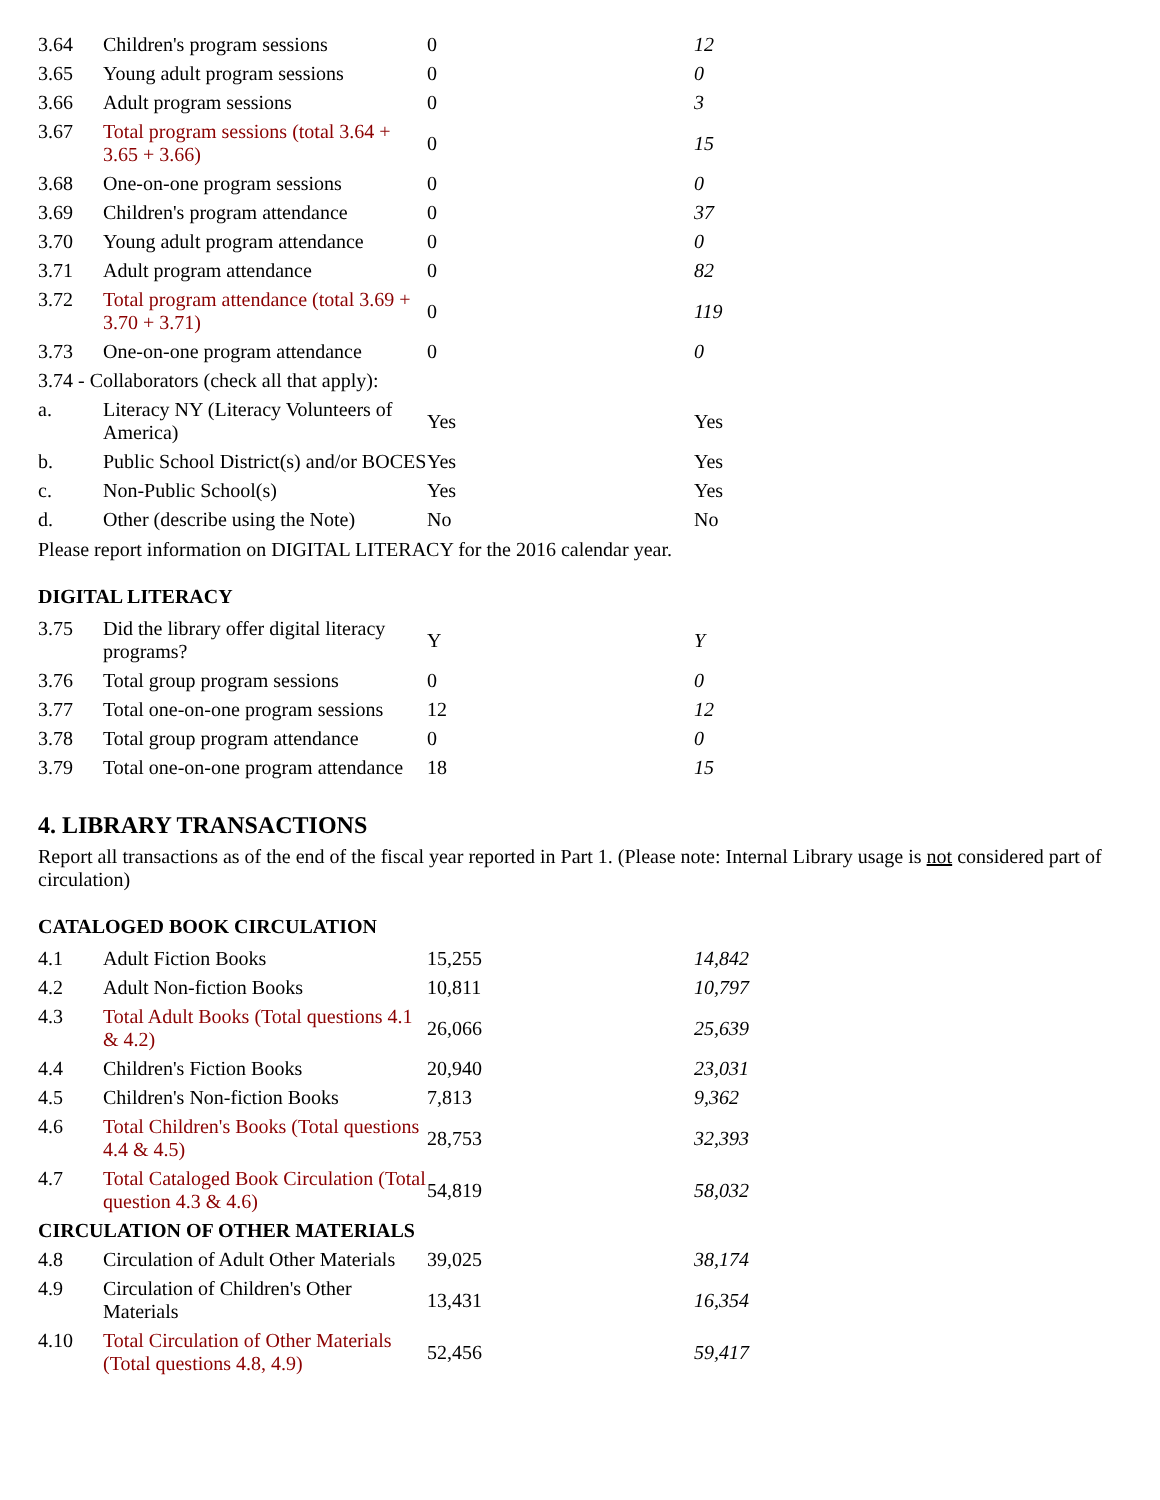| 3.64 | Children's program sessions | 0 | 12 |
| 3.65 | Young adult program sessions | 0 | 0 |
| 3.66 | Adult program sessions | 0 | 3 |
| 3.67 | Total program sessions (total 3.64 + 3.65 + 3.66) | 0 | 15 |
| 3.68 | One-on-one program sessions | 0 | 0 |
| 3.69 | Children's program attendance | 0 | 37 |
| 3.70 | Young adult program attendance | 0 | 0 |
| 3.71 | Adult program attendance | 0 | 82 |
| 3.72 | Total program attendance (total 3.69 + 3.70 + 3.71) | 0 | 119 |
| 3.73 | One-on-one program attendance | 0 | 0 |
| 3.74 - Collaborators (check all that apply): | | | |
| a. | Literacy NY (Literacy Volunteers of America) | Yes | Yes |
| b. | Public School District(s) and/or BOCES | Yes | Yes |
| c. | Non-Public School(s) | Yes | Yes |
| d. | Other (describe using the Note) | No | No |
Please report information on DIGITAL LITERACY for the 2016 calendar year.
DIGITAL LITERACY
| 3.75 | Did the library offer digital literacy programs? | Y | Y |
| 3.76 | Total group program sessions | 0 | 0 |
| 3.77 | Total one-on-one program sessions | 12 | 12 |
| 3.78 | Total group program attendance | 0 | 0 |
| 3.79 | Total one-on-one program attendance | 18 | 15 |
4. LIBRARY TRANSACTIONS
Report all transactions as of the end of the fiscal year reported in Part 1. (Please note: Internal Library usage is not considered part of circulation)
CATALOGED BOOK CIRCULATION
| 4.1 | Adult Fiction Books | 15,255 | 14,842 |
| 4.2 | Adult Non-fiction Books | 10,811 | 10,797 |
| 4.3 | Total Adult Books (Total questions 4.1 & 4.2) | 26,066 | 25,639 |
| 4.4 | Children's Fiction Books | 20,940 | 23,031 |
| 4.5 | Children's Non-fiction Books | 7,813 | 9,362 |
| 4.6 | Total Children's Books (Total questions 4.4 & 4.5) | 28,753 | 32,393 |
| 4.7 | Total Cataloged Book Circulation (Total question 4.3 & 4.6) | 54,819 | 58,032 |
| CIRCULATION OF OTHER MATERIALS | | | |
| 4.8 | Circulation of Adult Other Materials | 39,025 | 38,174 |
| 4.9 | Circulation of Children's Other Materials | 13,431 | 16,354 |
| 4.10 | Total Circulation of Other Materials (Total questions 4.8, 4.9) | 52,456 | 59,417 |